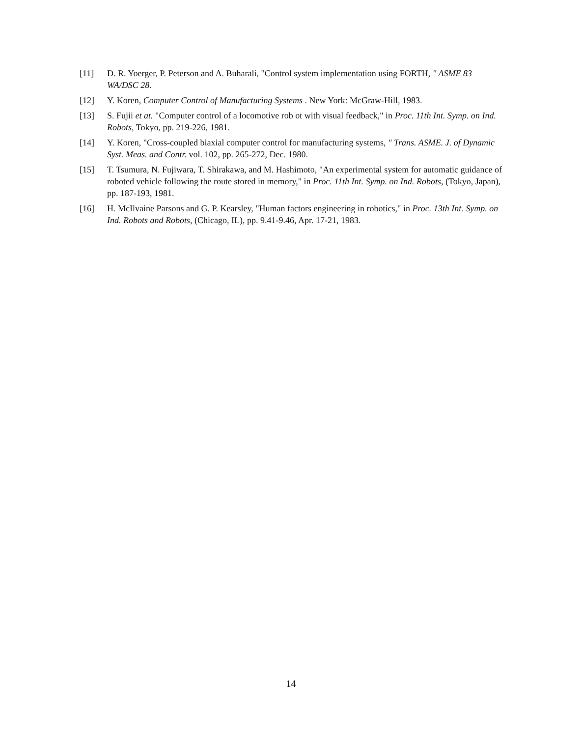[11] D. R. Yoerger, P. Peterson and A. Buharali, "Control system implementation using FORTH, " ASME 83 WA/DSC 28.
[12] Y. Koren, Computer Control of Manufacturing Systems . New York: McGraw-Hill, 1983.
[13] S. Fujii et at. "Computer control of a locomotive rob ot with visual feedback," in Proc. 11th Int. Symp. on Ind. Robots, Tokyo, pp. 219-226, 1981.
[14] Y. Koren, "Cross-coupled biaxial computer control for manufacturing systems, " Trans. ASME. J. of Dynamic Syst. Meas. and Contr. vol. 102, pp. 265-272, Dec. 1980.
[15] T. Tsumura, N. Fujiwara, T. Shirakawa, and M. Hashimoto, "An experimental system for automatic guidance of roboted vehicle following the route stored in memory," in Proc. 11th Int. Symp. on Ind. Robots, (Tokyo, Japan), pp. 187-193, 1981.
[16] H. McIlvaine Parsons and G. P. Kearsley, "Human factors engineering in robotics," in Proc. 13th Int. Symp. on Ind. Robots and Robots, (Chicago, IL), pp. 9.41-9.46, Apr. 17-21, 1983.
14